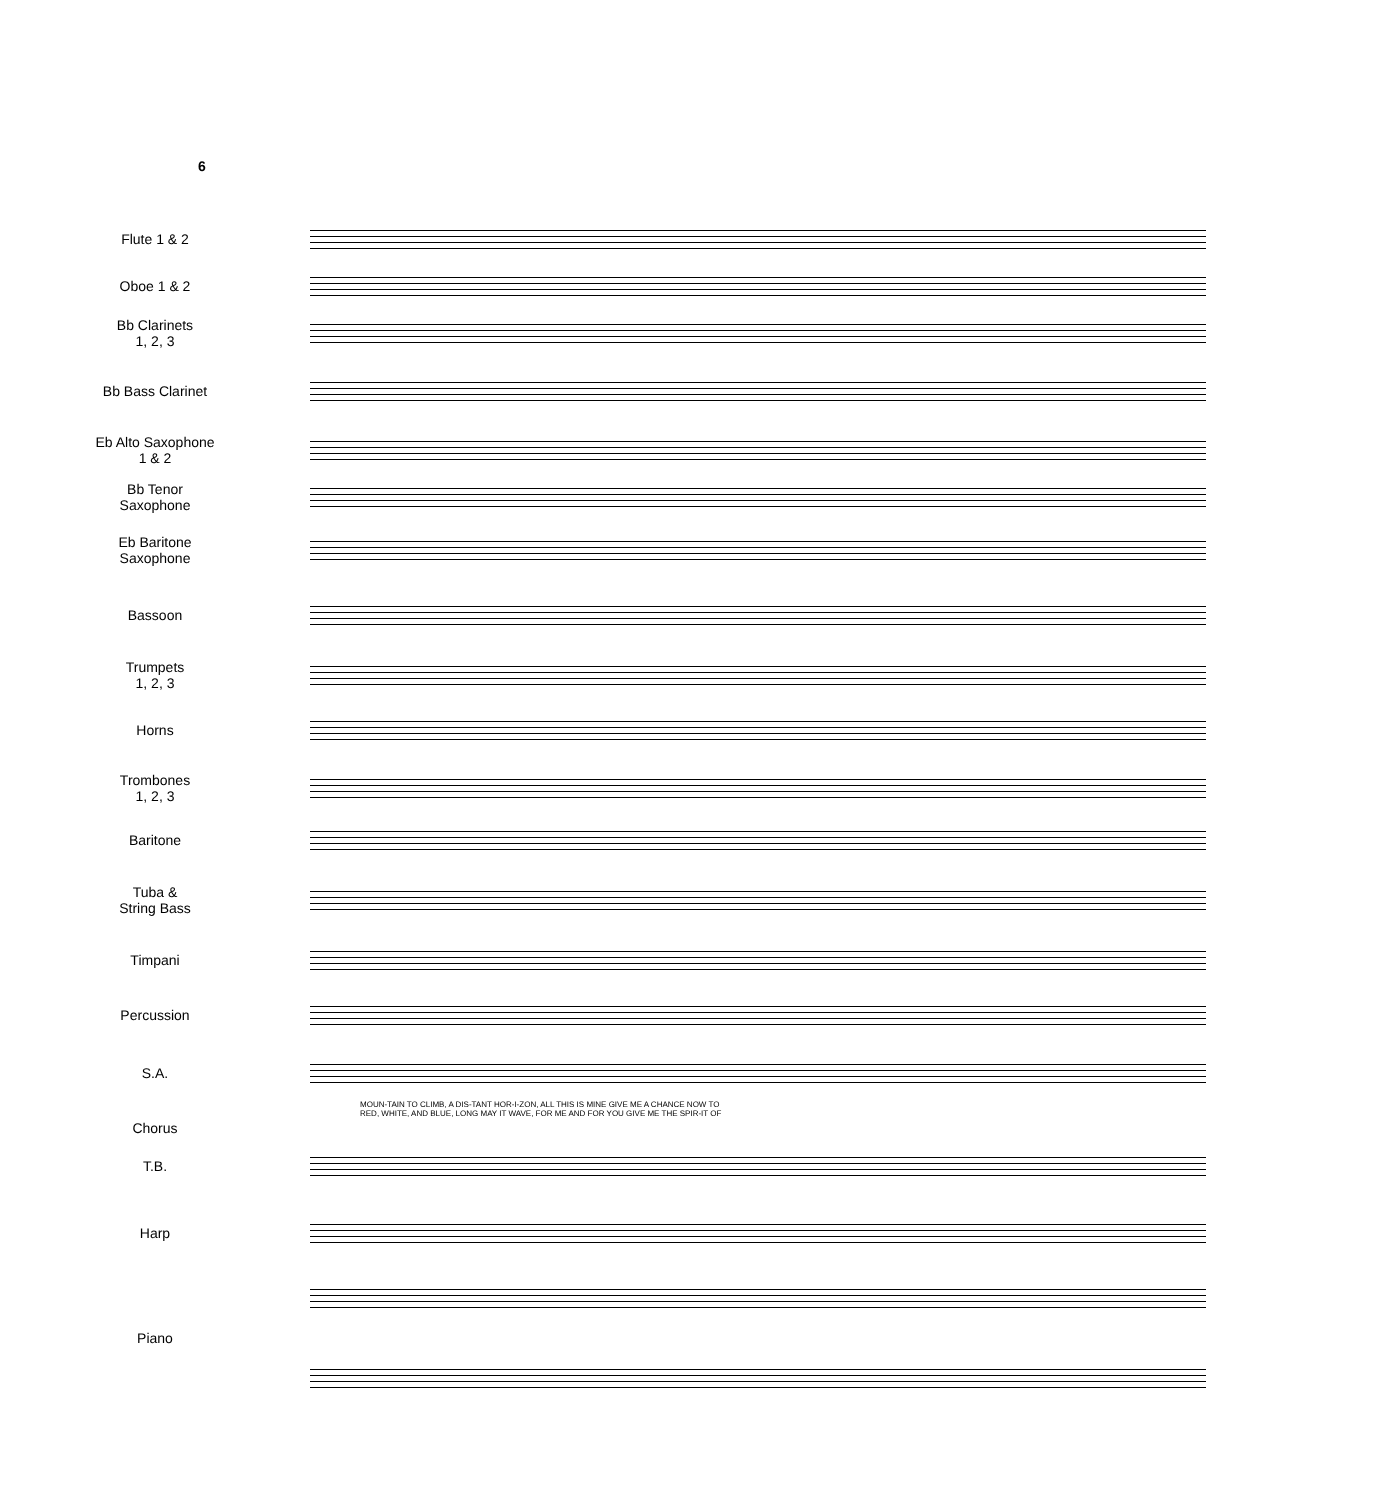6
Flute 1 & 2
Oboe 1 & 2
Bb Clarinets
1, 2, 3
Bb Bass Clarinet
Eb Alto Saxophone
1 & 2
Bb Tenor
Saxophone
Eb Baritone
Saxophone
Bassoon
Trumpets
1, 2, 3
Horns
Trombones
1, 2, 3
Baritone
Tuba &
String Bass
Timpani
Percussion
S.A.
MOUN-TAIN TO CLIMB, A DIS-TANT HOR-I-ZON, ALL THIS IS MINE GIVE ME A CHANCE NOW TO
RED, WHITE, AND BLUE, LONG MAY IT WAVE, FOR ME AND FOR YOU GIVE ME THE SPIR-IT OF
Chorus
T.B.
Harp
Piano